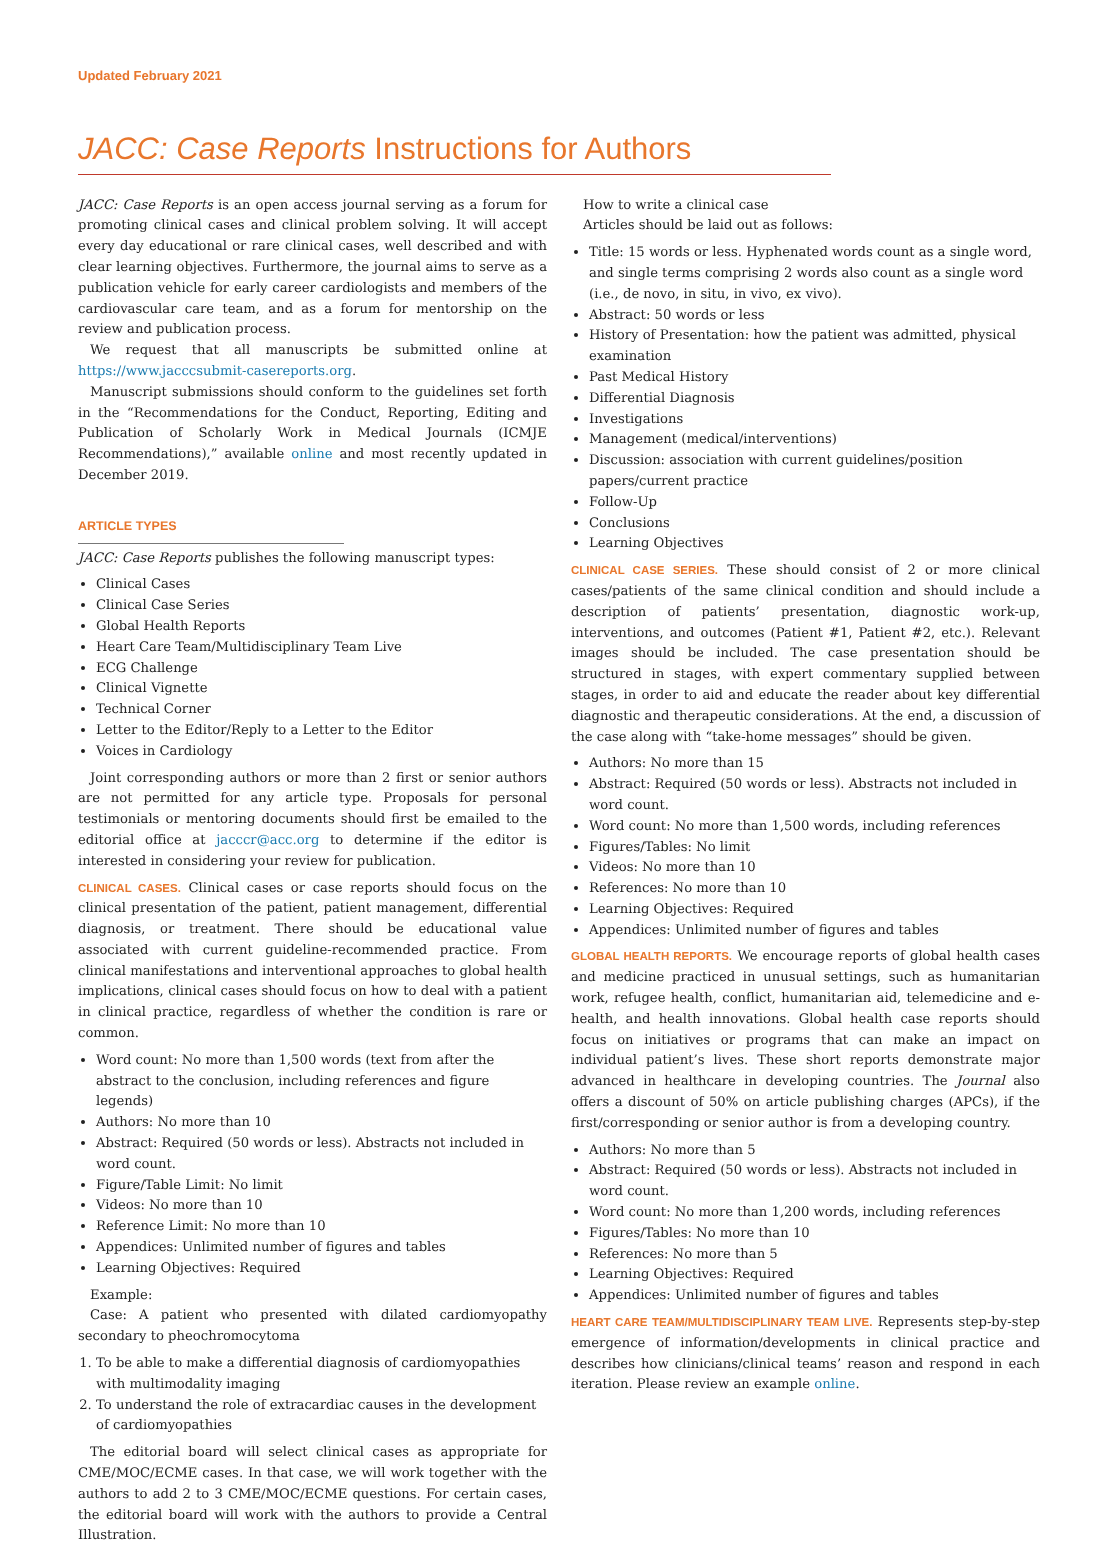Updated February 2021
JACC: Case Reports Instructions for Authors
JACC: Case Reports is an open access journal serving as a forum for promoting clinical cases and clinical problem solving. It will accept every day educational or rare clinical cases, well described and with clear learning objectives. Furthermore, the journal aims to serve as a publication vehicle for early career cardiologists and members of the cardiovascular care team, and as a forum for mentorship on the review and publication process.
We request that all manuscripts be submitted online at https://www.jacccsubmit-casereports.org.
Manuscript submissions should conform to the guidelines set forth in the “Recommendations for the Conduct, Reporting, Editing and Publication of Scholarly Work in Medical Journals (ICMJE Recommendations),” available online and most recently updated in December 2019.
ARTICLE TYPES
JACC: Case Reports publishes the following manuscript types:
Clinical Cases
Clinical Case Series
Global Health Reports
Heart Care Team/Multidisciplinary Team Live
ECG Challenge
Clinical Vignette
Technical Corner
Letter to the Editor/Reply to a Letter to the Editor
Voices in Cardiology
Joint corresponding authors or more than 2 first or senior authors are not permitted for any article type. Proposals for personal testimonials or mentoring documents should first be emailed to the editorial office at jacccr@acc.org to determine if the editor is interested in considering your review for publication.
CLINICAL CASES. Clinical cases or case reports should focus on the clinical presentation of the patient, patient management, differential diagnosis, or treatment. There should be educational value associated with current guideline-recommended practice. From clinical manifestations and interventional approaches to global health implications, clinical cases should focus on how to deal with a patient in clinical practice, regardless of whether the condition is rare or common.
Word count: No more than 1,500 words (text from after the abstract to the conclusion, including references and figure legends)
Authors: No more than 10
Abstract: Required (50 words or less). Abstracts not included in word count.
Figure/Table Limit: No limit
Videos: No more than 10
Reference Limit: No more than 10
Appendices: Unlimited number of figures and tables
Learning Objectives: Required
Example:
Case: A patient who presented with dilated cardiomyopathy secondary to pheochromocytoma
1. To be able to make a differential diagnosis of cardiomyopathies with multimodality imaging
2. To understand the role of extracardiac causes in the development of cardiomyopathies
The editorial board will select clinical cases as appropriate for CME/MOC/ECME cases. In that case, we will work together with the authors to add 2 to 3 CME/MOC/ECME questions. For certain cases, the editorial board will work with the authors to provide a Central Illustration.
How to write a clinical case
Articles should be laid out as follows:
Title: 15 words or less. Hyphenated words count as a single word, and single terms comprising 2 words also count as a single word (i.e., de novo, in situ, in vivo, ex vivo).
Abstract: 50 words or less
History of Presentation: how the patient was admitted, physical examination
Past Medical History
Differential Diagnosis
Investigations
Management (medical/interventions)
Discussion: association with current guidelines/position papers/current practice
Follow-Up
Conclusions
Learning Objectives
CLINICAL CASE SERIES. These should consist of 2 or more clinical cases/patients of the same clinical condition and should include a description of patients’ presentation, diagnostic work-up, interventions, and outcomes (Patient #1, Patient #2, etc.). Relevant images should be included. The case presentation should be structured in stages, with expert commentary supplied between stages, in order to aid and educate the reader about key differential diagnostic and therapeutic considerations. At the end, a discussion of the case along with “take-home messages” should be given.
Authors: No more than 15
Abstract: Required (50 words or less). Abstracts not included in word count.
Word count: No more than 1,500 words, including references
Figures/Tables: No limit
Videos: No more than 10
References: No more than 10
Learning Objectives: Required
Appendices: Unlimited number of figures and tables
GLOBAL HEALTH REPORTS. We encourage reports of global health cases and medicine practiced in unusual settings, such as humanitarian work, refugee health, conflict, humanitarian aid, telemedicine and e-health, and health innovations. Global health case reports should focus on initiatives or programs that can make an impact on individual patient’s lives. These short reports demonstrate major advanced in healthcare in developing countries. The Journal also offers a discount of 50% on article publishing charges (APCs), if the first/corresponding or senior author is from a developing country.
Authors: No more than 5
Abstract: Required (50 words or less). Abstracts not included in word count.
Word count: No more than 1,200 words, including references
Figures/Tables: No more than 10
References: No more than 5
Learning Objectives: Required
Appendices: Unlimited number of figures and tables
HEART CARE TEAM/MULTIDISCIPLINARY TEAM LIVE. Represents step-by-step emergence of information/developments in clinical practice and describes how clinicians/clinical teams’ reason and respond in each iteration. Please review an example online.